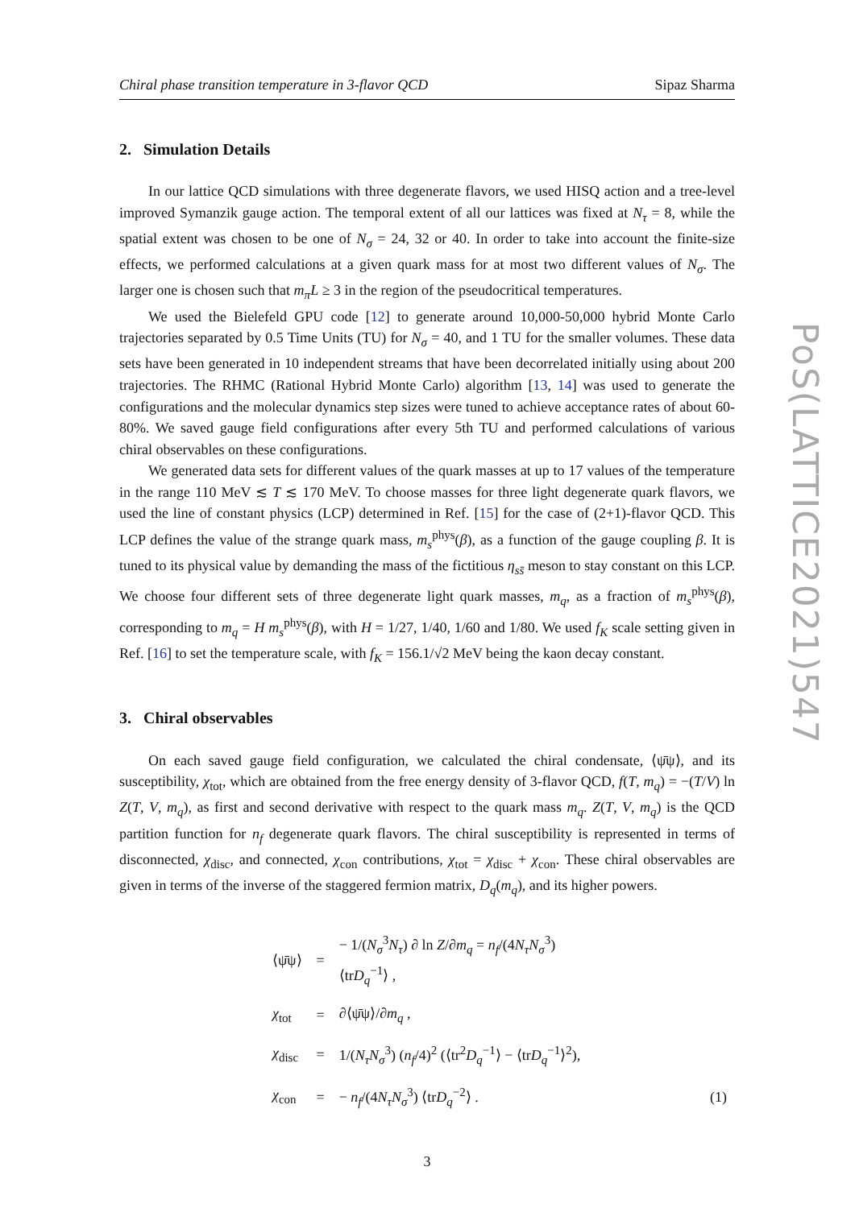Chiral phase transition temperature in 3-flavor QCD Sipaz Sharma
2. Simulation Details
In our lattice QCD simulations with three degenerate flavors, we used HISQ action and a tree-level improved Symanzik gauge action. The temporal extent of all our lattices was fixed at N<sub>τ</sub> = 8, while the spatial extent was chosen to be one of N<sub>σ</sub> = 24, 32 or 40. In order to take into account the finite-size effects, we performed calculations at a given quark mass for at most two different values of N<sub>σ</sub>. The larger one is chosen such that m<sub>π</sub>L ≥ 3 in the region of the pseudocritical temperatures.
We used the Bielefeld GPU code [12] to generate around 10,000-50,000 hybrid Monte Carlo trajectories separated by 0.5 Time Units (TU) for N<sub>σ</sub> = 40, and 1 TU for the smaller volumes. These data sets have been generated in 10 independent streams that have been decorrelated initially using about 200 trajectories. The RHMC (Rational Hybrid Monte Carlo) algorithm [13, 14] was used to generate the configurations and the molecular dynamics step sizes were tuned to achieve acceptance rates of about 60-80%. We saved gauge field configurations after every 5th TU and performed calculations of various chiral observables on these configurations.
We generated data sets for different values of the quark masses at up to 17 values of the temperature in the range 110 MeV ≲ T ≲ 170 MeV. To choose masses for three light degenerate quark flavors, we used the line of constant physics (LCP) determined in Ref. [15] for the case of (2+1)-flavor QCD. This LCP defines the value of the strange quark mass, m<sub>s</sub><sup>phys</sup>(β), as a function of the gauge coupling β. It is tuned to its physical value by demanding the mass of the fictitious η<sub>ss̄</sub> meson to stay constant on this LCP. We choose four different sets of three degenerate light quark masses, m<sub>q</sub>, as a fraction of m<sub>s</sub><sup>phys</sup>(β), corresponding to m<sub>q</sub> = H m<sub>s</sub><sup>phys</sup>(β), with H = 1/27, 1/40, 1/60 and 1/80. We used f<sub>K</sub> scale setting given in Ref. [16] to set the temperature scale, with f<sub>K</sub> = 156.1/√2 MeV being the kaon decay constant.
3. Chiral observables
On each saved gauge field configuration, we calculated the chiral condensate, ⟨ψ̄ψ⟩, and its susceptibility, χ<sub>tot</sub>, which are obtained from the free energy density of 3-flavor QCD, f(T, m<sub>q</sub>) = −(T/V) ln Z(T, V, m<sub>q</sub>), as first and second derivative with respect to the quark mass m<sub>q</sub>. Z(T, V, m<sub>q</sub>) is the QCD partition function for n<sub>f</sub> degenerate quark flavors. The chiral susceptibility is represented in terms of disconnected, χ<sub>disc</sub>, and connected, χ<sub>con</sub> contributions, χ<sub>tot</sub> = χ<sub>disc</sub> + χ<sub>con</sub>. These chiral observables are given in terms of the inverse of the staggered fermion matrix, D<sub>q</sub>(m<sub>q</sub>), and its higher powers.
| ⟨ψ̄ψ⟩ | = | − 1/( N<sub>σ</sub><sup>3</sup> N<sub>τ</sub> ) ∂ ln Z /∂ m<sub>q</sub> = n<sub>f</sub> /(4 N<sub>τ</sub>N<sub>σ</sub><sup>3</sup>) ⟨tr D<sub>q</sub><sup>−1</sup>⟩ , | |
| χ<sub>tot</sub> | = | ∂⟨ψ̄ψ⟩/∂ m<sub>q</sub> , | |
| χ<sub>disc</sub> | = | 1/( N<sub>τ</sub>N<sub>σ</sub><sup>3</sup>) ( n<sub>f</sub> /4)<sup>2</sup> (⟨tr<sup>2</sup> D<sub>q</sub><sup>−1</sup>⟩ − ⟨tr D<sub>q</sub><sup>−1</sup>⟩<sup>2</sup>), | |
| χ<sub>con</sub> | = | − n<sub>f</sub> /(4 N<sub>τ</sub>N<sub>σ</sub><sup>3</sup>) ⟨tr D<sub>q</sub><sup>−2</sup>⟩ . | (1) |
3
PoS(LATTICE2021)547